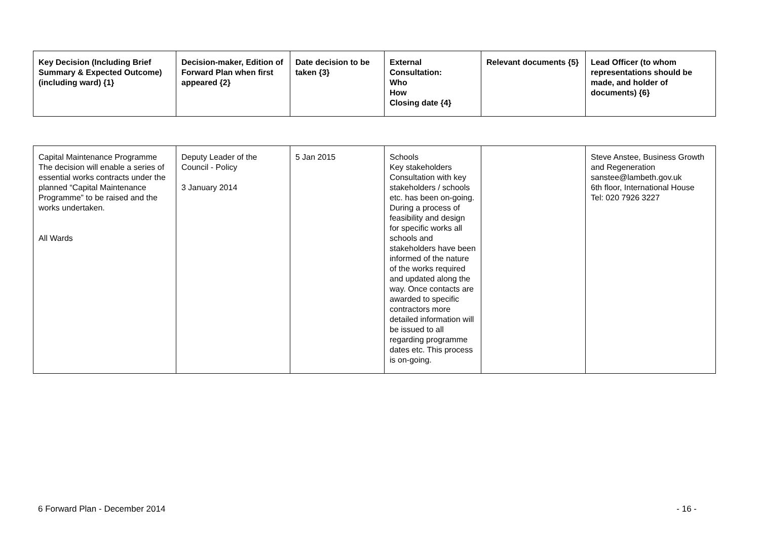| Key Decision (Including Brief Summary & Expected Outcome) (including ward) {1} | Decision-maker, Edition of Forward Plan when first appeared {2} | Date decision to be taken {3} | External Consultation: Who How Closing date {4} | Relevant documents {5} | Lead Officer (to whom representations should be made, and holder of documents) {6} |
| --- | --- | --- | --- | --- | --- |
| Capital Maintenance Programme The decision will enable a series of essential works contracts under the planned “Capital Maintenance Programme” to be raised and the works undertaken. All Wards | Deputy Leader of the Council - Policy 3 January 2014 | 5 Jan 2015 | Schools Key stakeholders Consultation with key stakeholders / schools etc. has been on-going. During a process of feasibility and design for specific works all schools and stakeholders have been informed of the nature of the works required and updated along the way. Once contacts are awarded to specific contractors more detailed information will be issued to all regarding programme dates etc. This process is on-going. | | Steve Anstee, Business Growth and Regeneration sanstee@lambeth.gov.uk 6th floor, International House Tel: 020 7926 3227 |
6 Forward Plan - December 2014 - 16 -